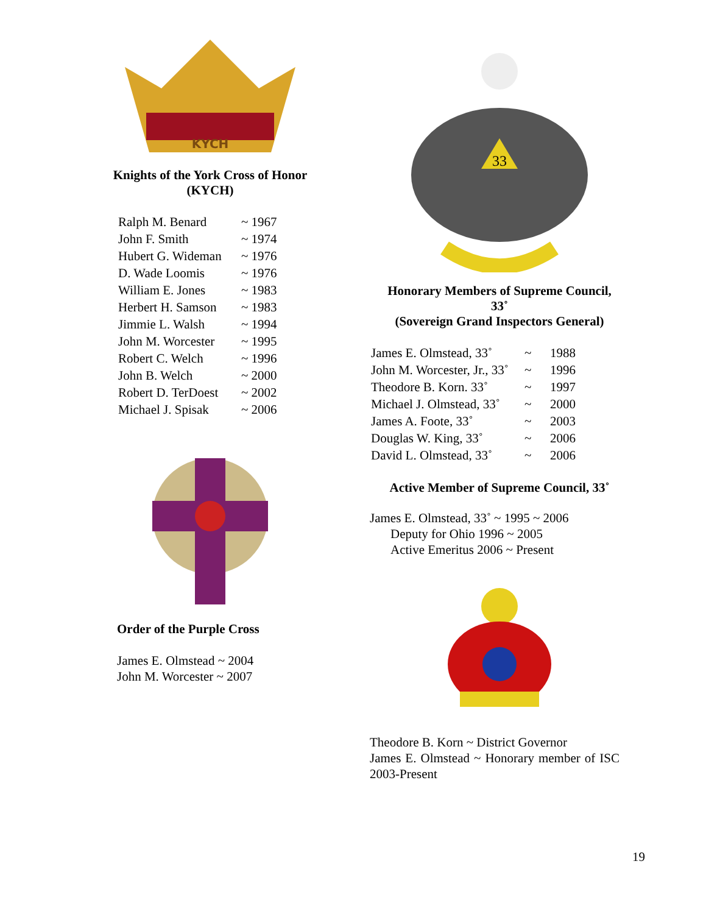KYCH
Knights of the York Cross of Honor
(KYCH)
| Ralph M. Benard | ~ 1967 |
| John F. Smith | ~ 1974 |
| Hubert G. Wideman | ~ 1976 |
| D. Wade Loomis | ~ 1976 |
| William E. Jones | ~ 1983 |
| Herbert H. Samson | ~ 1983 |
| Jimmie L. Walsh | ~ 1994 |
| John M. Worcester | ~ 1995 |
| Robert C. Welch | ~ 1996 |
| John B. Welch | ~ 2000 |
| Robert D. TerDoest | ~ 2002 |
| Michael J. Spisak | ~ 2006 |
Order of the Purple Cross
James E. Olmstead ~ 2004
John M. Worcester ~ 2007
33
Honorary Members of Supreme Council,
33˚
(Sovereign Grand Inspectors General)
| James E. Olmstead, 33˚ | ~ | 1988 |
| John M. Worcester, Jr., 33˚ | ~ | 1996 |
| Theodore B. Korn. 33˚ | ~ | 1997 |
| Michael J. Olmstead, 33˚ | ~ | 2000 |
| James A. Foote, 33˚ | ~ | 2003 |
| Douglas W. King, 33˚ | ~ | 2006 |
| David L. Olmstead, 33˚ | ~ | 2006 |
Active Member of Supreme Council, 33˚
James E. Olmstead, 33˚ ~ 1995 ~ 2006
Deputy for Ohio 1996 ~ 2005
Active Emeritus 2006 ~ Present
Theodore B. Korn ~ District Governor
James E. Olmstead ~ Honorary member of ISC 2003-Present
19